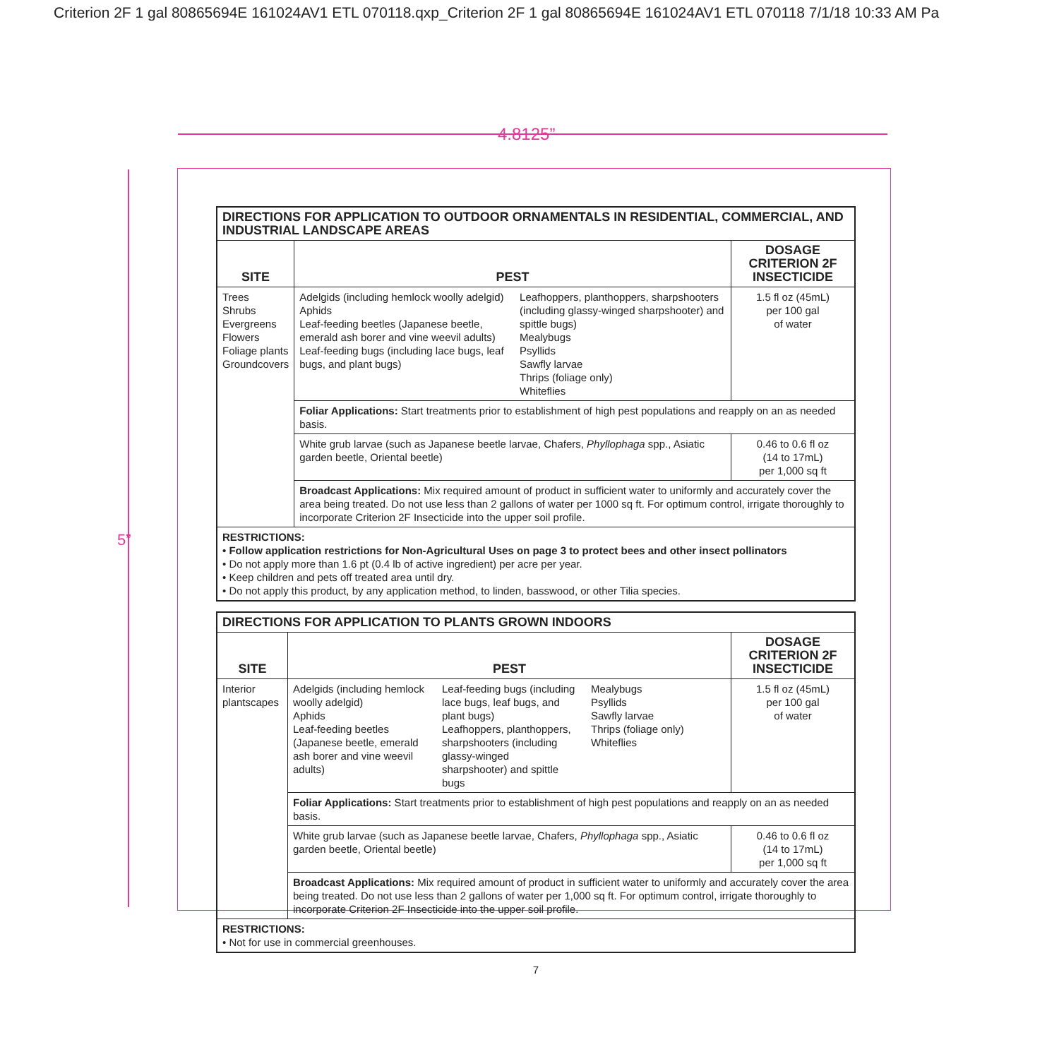Criterion 2F 1 gal 80865694E 161024AV1 ETL 070118.qxp_Criterion 2F 1 gal 80865694E 161024AV1 ETL 070118 7/1/18 10:33 AM Pa
4.8125”
5”
| DIRECTIONS FOR APPLICATION TO OUTDOOR ORNAMENTALS IN RESIDENTIAL, COMMERCIAL, AND INDUSTRIAL LANDSCAPE AREAS | | |
| --- | --- | --- |
| SITE | PEST | DOSAGE CRITERION 2F INSECTICIDE |
| Trees Shrubs Evergreens Flowers Foliage plants Groundcovers | Adelgids (including hemlock woolly adelgid) Aphids Leaf-feeding beetles (Japanese beetle, emerald ash borer and vine weevil adults) Leaf-feeding bugs (including lace bugs, leaf bugs, and plant bugs) Leafhoppers, planthoppers, sharpshooters (including glassy-winged sharpshooter) and spittle bugs) Mealybugs Psyllids Sawfly larvae Thrips (foliage only) Whiteflies | 1.5 fl oz (45mL) per 100 gal of water |
| | Foliar Applications: Start treatments prior to establishment of high pest populations and reapply on an as needed basis. | |
| | White grub larvae (such as Japanese beetle larvae, Chafers, Phyllophaga spp., Asiatic garden beetle, Oriental beetle) | 0.46 to 0.6 fl oz (14 to 17mL) per 1,000 sq ft |
| | Broadcast Applications: Mix required amount of product in sufficient water to uniformly and accurately cover the area being treated. Do not use less than 2 gallons of water per 1000 sq ft. For optimum control, irrigate thoroughly to incorporate Criterion 2F Insecticide into the upper soil profile. | |
| RESTRICTIONS: • Follow application restrictions for Non-Agricultural Uses on page 3 to protect bees and other insect pollinators • Do not apply more than 1.6 pt (0.4 lb of active ingredient) per acre per year. • Keep children and pets off treated area until dry. • Do not apply this product, by any application method, to linden, basswood, or other Tilia species. | | |
| DIRECTIONS FOR APPLICATION TO PLANTS GROWN INDOORS | | |
| --- | --- | --- |
| SITE | PEST | DOSAGE CRITERION 2F INSECTICIDE |
| Interior plantscapes | Adelgids (including hemlock woolly adelgid) Aphids Leaf-feeding beetles (Japanese beetle, emerald ash borer and vine weevil adults) Leaf-feeding bugs (including lace bugs, leaf bugs, and plant bugs) Leafhoppers, planthoppers, sharpshooters (including glassy-winged sharpshooter) and spittle bugs Mealybugs Psyllids Sawfly larvae Thrips (foliage only) Whiteflies | 1.5 fl oz (45mL) per 100 gal of water |
| | Foliar Applications: Start treatments prior to establishment of high pest populations and reapply on an as needed basis. | |
| | White grub larvae (such as Japanese beetle larvae, Chafers, Phyllophaga spp., Asiatic garden beetle, Oriental beetle) | 0.46 to 0.6 fl oz (14 to 17mL) per 1,000 sq ft |
| | Broadcast Applications: Mix required amount of product in sufficient water to uniformly and accurately cover the area being treated. Do not use less than 2 gallons of water per 1,000 sq ft. For optimum control, irrigate thoroughly to incorporate Criterion 2F Insecticide into the upper soil profile. | |
| RESTRICTIONS: • Not for use in commercial greenhouses. | | |
7